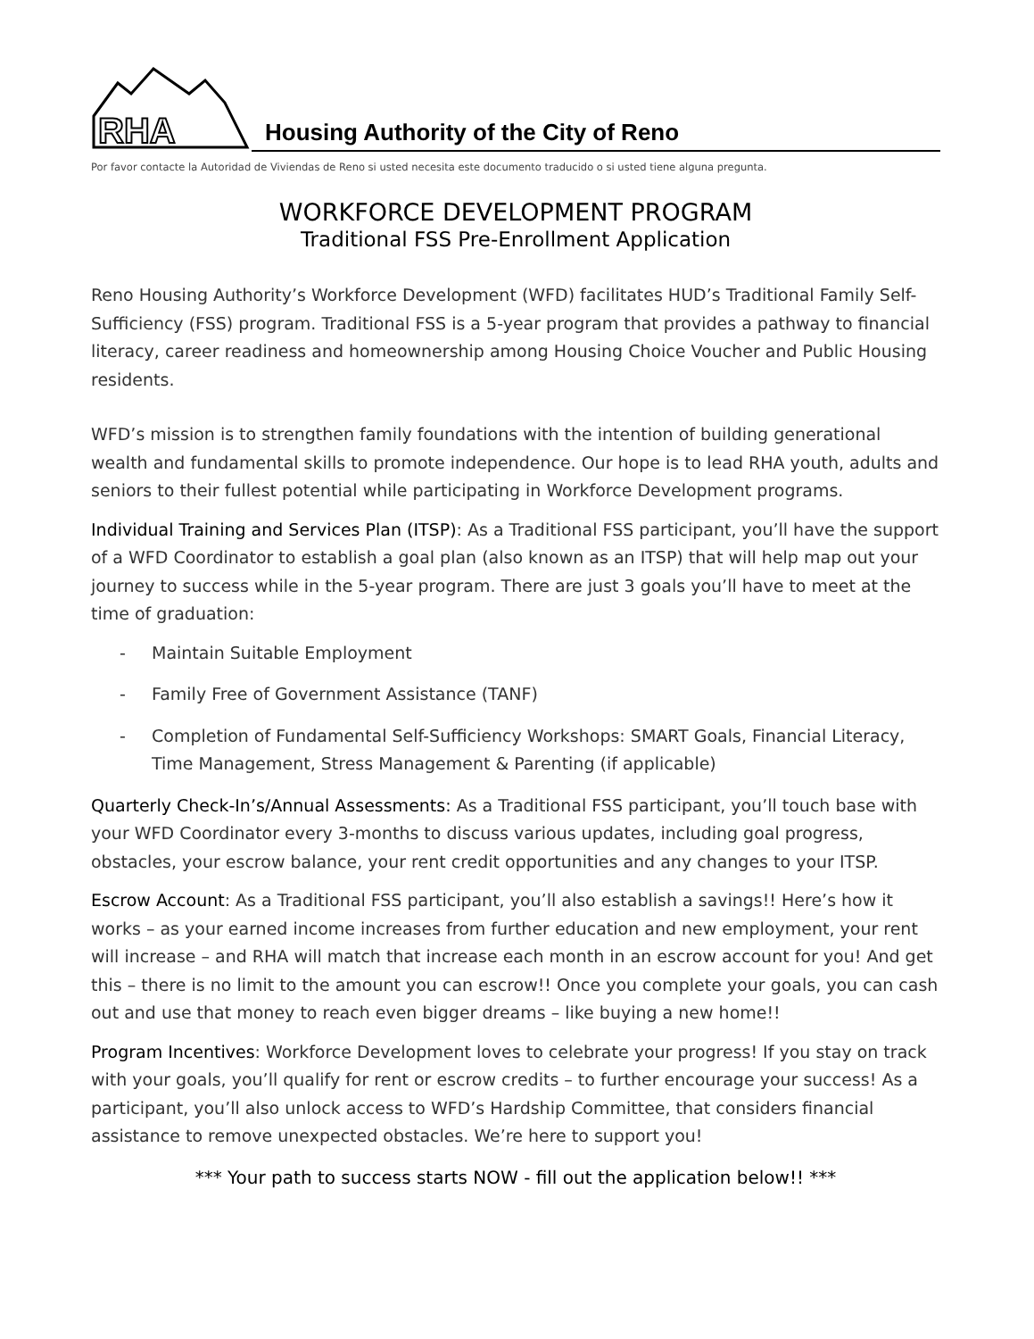RHA
Housing Authority of the City of Reno
Por favor contacte la Autoridad de Viviendas de Reno si usted necesita este documento traducido o si usted tiene alguna pregunta.
WORKFORCE DEVELOPMENT PROGRAM
Traditional FSS Pre-Enrollment Application
Reno Housing Authority’s Workforce Development (WFD) facilitates HUD’s Traditional Family Self-Sufficiency (FSS) program. Traditional FSS is a 5-year program that provides a pathway to financial literacy, career readiness and homeownership among Housing Choice Voucher and Public Housing residents.
WFD’s mission is to strengthen family foundations with the intention of building generational wealth and fundamental skills to promote independence. Our hope is to lead RHA youth, adults and seniors to their fullest potential while participating in Workforce Development programs.
Individual Training and Services Plan (ITSP): As a Traditional FSS participant, you’ll have the support of a WFD Coordinator to establish a goal plan (also known as an ITSP) that will help map out your journey to success while in the 5-year program. There are just 3 goals you’ll have to meet at the time of graduation:
- Maintain Suitable Employment
- Family Free of Government Assistance (TANF)
- Completion of Fundamental Self-Sufficiency Workshops: SMART Goals, Financial Literacy, Time Management, Stress Management & Parenting (if applicable)
Quarterly Check-In’s/Annual Assessments: As a Traditional FSS participant, you’ll touch base with your WFD Coordinator every 3-months to discuss various updates, including goal progress, obstacles, your escrow balance, your rent credit opportunities and any changes to your ITSP.
Escrow Account: As a Traditional FSS participant, you’ll also establish a savings!! Here’s how it works – as your earned income increases from further education and new employment, your rent will increase – and RHA will match that increase each month in an escrow account for you! And get this – there is no limit to the amount you can escrow!! Once you complete your goals, you can cash out and use that money to reach even bigger dreams – like buying a new home!!
Program Incentives: Workforce Development loves to celebrate your progress! If you stay on track with your goals, you’ll qualify for rent or escrow credits – to further encourage your success! As a participant, you’ll also unlock access to WFD’s Hardship Committee, that considers financial assistance to remove unexpected obstacles. We’re here to support you!
*** Your path to success starts NOW - fill out the application below!! ***